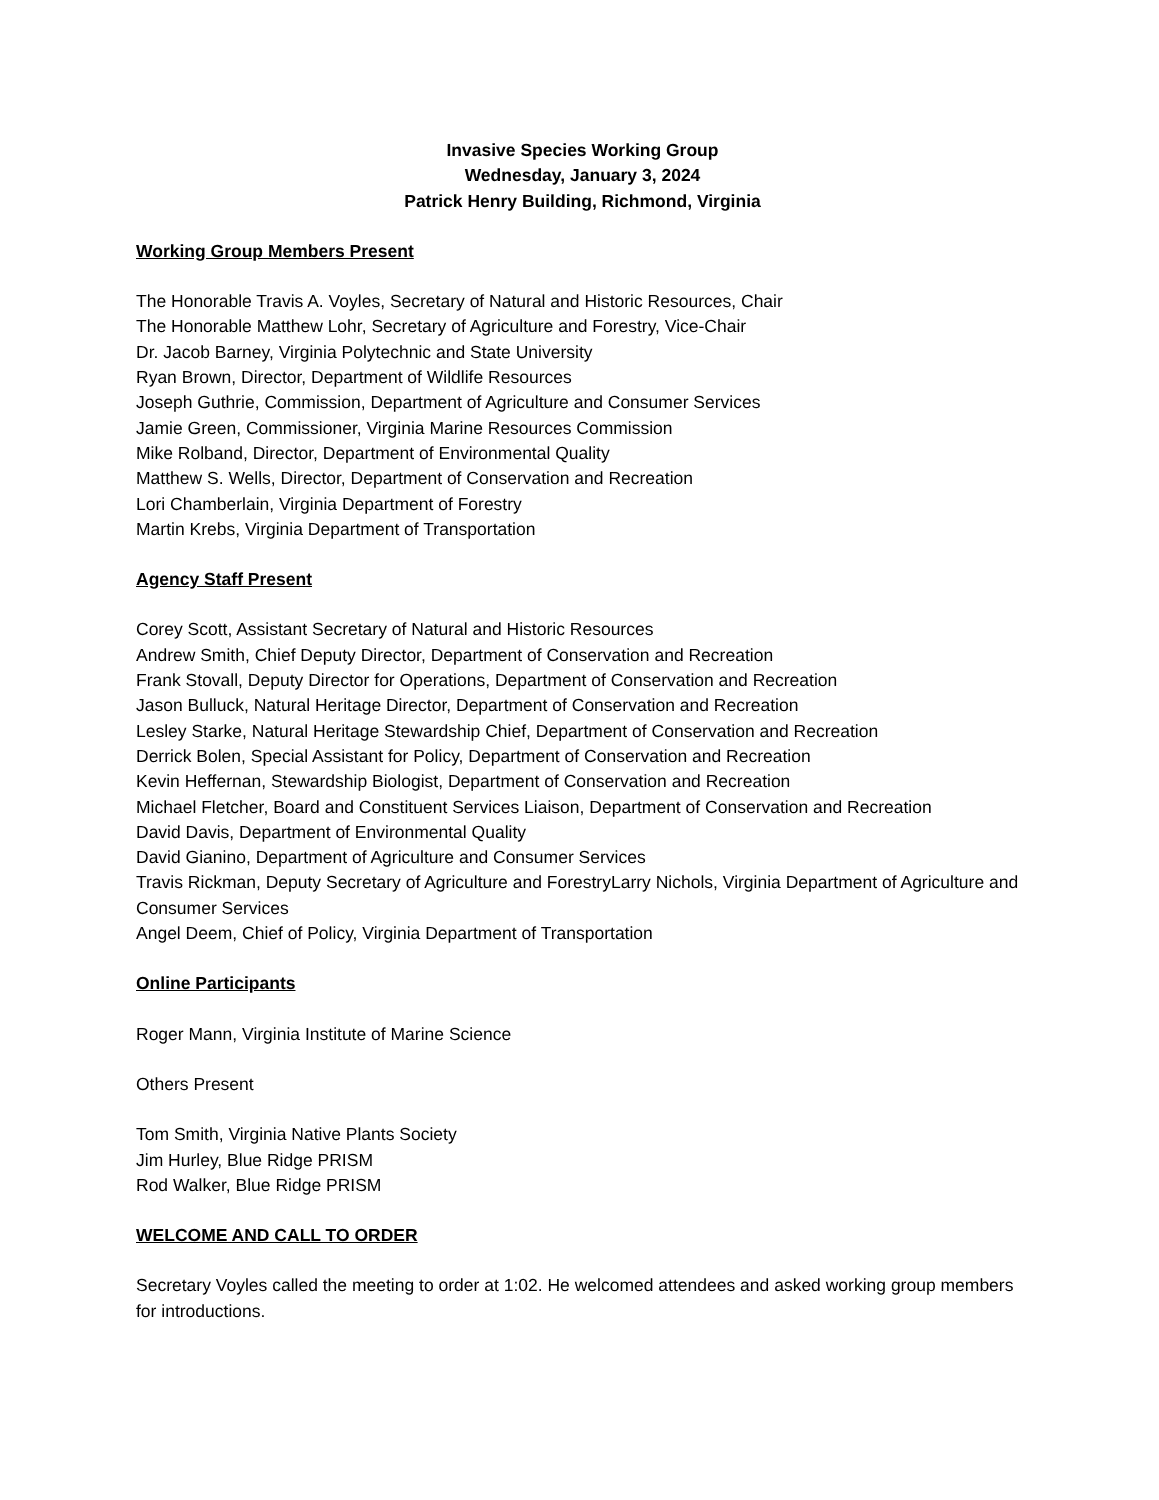Invasive Species Working Group
Wednesday, January 3, 2024
Patrick Henry Building, Richmond, Virginia
Working Group Members Present
The Honorable Travis A. Voyles, Secretary of Natural and Historic Resources, Chair
The Honorable Matthew Lohr, Secretary of Agriculture and Forestry, Vice-Chair
Dr. Jacob Barney, Virginia Polytechnic and State University
Ryan Brown, Director, Department of Wildlife Resources
Joseph Guthrie, Commission, Department of Agriculture and Consumer Services
Jamie Green, Commissioner, Virginia Marine Resources Commission
Mike Rolband, Director, Department of Environmental Quality
Matthew S. Wells, Director, Department of Conservation and Recreation
Lori Chamberlain, Virginia Department of Forestry
Martin Krebs, Virginia Department of Transportation
Agency Staff Present
Corey Scott, Assistant Secretary of Natural and Historic Resources
Andrew Smith, Chief Deputy Director, Department of Conservation and Recreation
Frank Stovall, Deputy Director for Operations, Department of Conservation and Recreation
Jason Bulluck, Natural Heritage Director, Department of Conservation and Recreation
Lesley Starke, Natural Heritage Stewardship Chief, Department of Conservation and Recreation
Derrick Bolen, Special Assistant for Policy, Department of Conservation and Recreation
Kevin Heffernan, Stewardship Biologist, Department of Conservation and Recreation
Michael Fletcher, Board and Constituent Services Liaison, Department of Conservation and Recreation
David Davis, Department of Environmental Quality
David Gianino, Department of Agriculture and Consumer Services
Travis Rickman, Deputy Secretary of Agriculture and ForestryLarry Nichols, Virginia Department of Agriculture and Consumer Services
Angel Deem, Chief of Policy, Virginia Department of Transportation
Online Participants
Roger Mann, Virginia Institute of Marine Science
Others Present
Tom Smith, Virginia Native Plants Society
Jim Hurley, Blue Ridge PRISM
Rod Walker, Blue Ridge PRISM
WELCOME AND CALL TO ORDER
Secretary Voyles called the meeting to order at 1:02. He welcomed attendees and asked working group members for introductions.